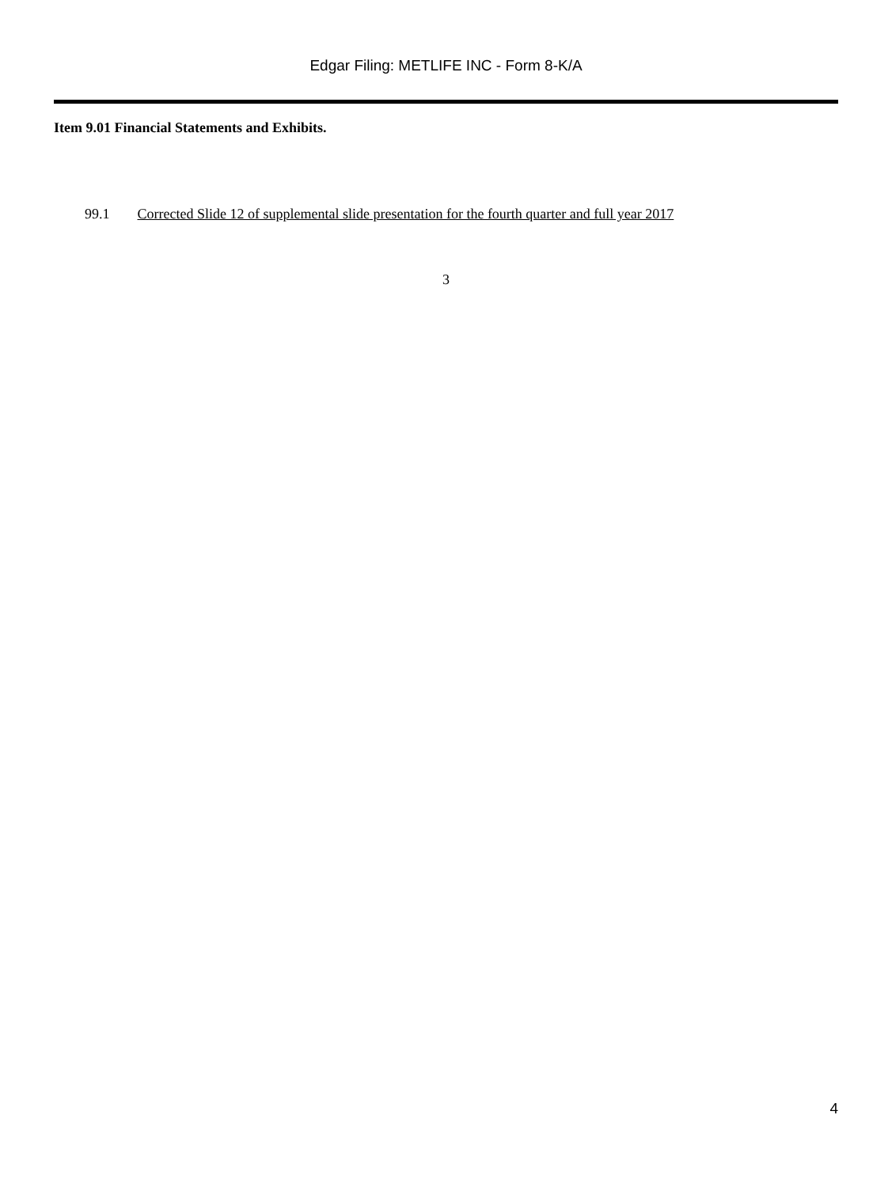Edgar Filing: METLIFE INC - Form 8-K/A
Item 9.01 Financial Statements and Exhibits.
99.1 Corrected Slide 12 of supplemental slide presentation for the fourth quarter and full year 2017
3
4